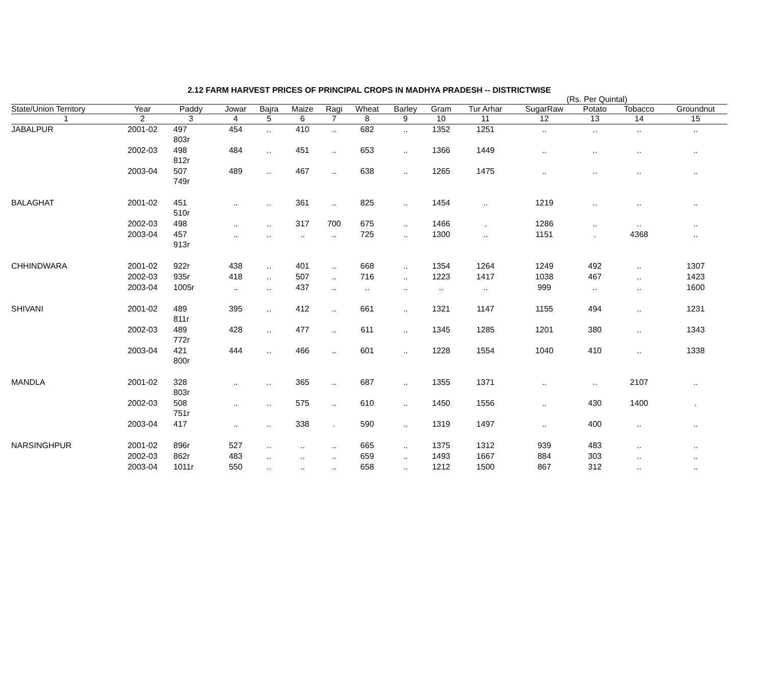2.12 FARM HARVEST PRICES OF PRINCIPAL CROPS IN MADHYA PRADESH -- DISTRICTWISE
(Rs. Per Quintal)
| State/Union Territory | Year | Paddy | Jowar | Bajra | Maize | Ragi | Wheat | Barley | Gram | Tur Arhar | SugarRaw | Potato | Tobacco | Groundnut |
| --- | --- | --- | --- | --- | --- | --- | --- | --- | --- | --- | --- | --- | --- | --- |
| 1 | 2 | 3 | 4 | 5 | 6 | 7 | 8 | 9 | 10 | 11 | 12 | 13 | 14 | 15 |
| JABALPUR | 2001-02 | 497 803r | 454 | .. | 410 | .. | 682 | .. | 1352 | 1251 | .. | .. | .. | .. |
| | 2002-03 | 498 812r | 484 | .. | 451 | .. | 653 | .. | 1366 | 1449 | .. | .. | .. | .. |
| | 2003-04 | 507 749r | 489 | .. | 467 | .. | 638 | .. | 1265 | 1475 | .. | .. | .. | .. |
| BALAGHAT | 2001-02 | 451 510r | .. | .. | 361 | .. | 825 | .. | 1454 | .. | 1219 | .. | .. | .. |
| | 2002-03 | 498 | .. | .. | 317 | 700 | 675 | .. | 1466 | . | 1286 | .. | .. | .. |
| | 2003-04 | 457 913r | .. | .. | .. | .. | 725 | .. | 1300 | .. | 1151 | . | 4368 | .. |
| CHHINDWARA | 2001-02 | 922r | 438 | .. | 401 | .. | 668 | .. | 1354 | 1264 | 1249 | 492 | .. | 1307 |
| | 2002-03 | 935r | 418 | .. | 507 | .. | 716 | .. | 1223 | 1417 | 1038 | 467 | .. | 1423 |
| | 2003-04 | 1005r | .. | .. | 437 | .. | .. | .. | .. | .. | 999 | .. | .. | 1600 |
| SHIVANI | 2001-02 | 489 811r | 395 | .. | 412 | .. | 661 | .. | 1321 | 1147 | 1155 | 494 | .. | 1231 |
| | 2002-03 | 489 772r | 428 | .. | 477 | .. | 611 | .. | 1345 | 1285 | 1201 | 380 | .. | 1343 |
| | 2003-04 | 421 800r | 444 | .. | 466 | .. | 601 | .. | 1228 | 1554 | 1040 | 410 | .. | 1338 |
| MANDLA | 2001-02 | 328 803r | .. | .. | 365 | .. | 687 | .. | 1355 | 1371 | .. | .. | 2107 | .. |
| | 2002-03 | 508 751r | .. | .. | 575 | .. | 610 | .. | 1450 | 1556 | .. | 430 | 1400 | . |
| | 2003-04 | 417 | .. | .. | 338 | . | 590 | .. | 1319 | 1497 | .. | 400 | .. | .. |
| NARSINGHPUR | 2001-02 | 896r | 527 | .. | .. | .. | 665 | .. | 1375 | 1312 | 939 | 483 | .. | .. |
| | 2002-03 | 862r | 483 | .. | .. | .. | 659 | .. | 1493 | 1667 | 884 | 303 | .. | .. |
| | 2003-04 | 1011r | 550 | .. | .. | .. | 658 | .. | 1212 | 1500 | 867 | 312 | .. | .. |